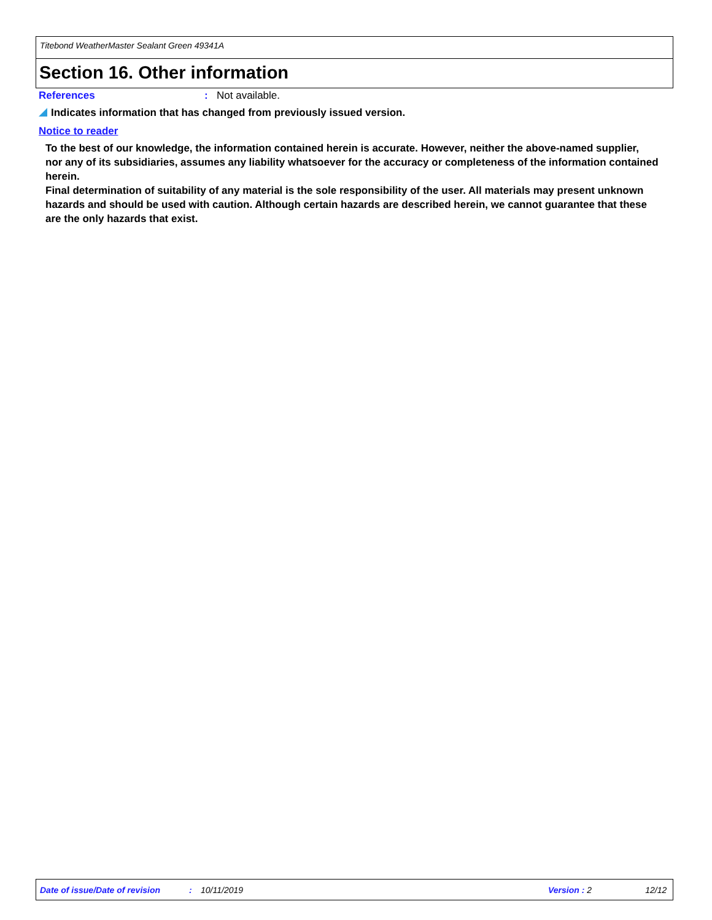Titebond WeatherMaster Sealant Green 49341A
Section 16. Other information
References: Not available.
Indicates information that has changed from previously issued version.
Notice to reader
To the best of our knowledge, the information contained herein is accurate. However, neither the above-named supplier, nor any of its subsidiaries, assumes any liability whatsoever for the accuracy or completeness of the information contained herein.
Final determination of suitability of any material is the sole responsibility of the user. All materials may present unknown hazards and should be used with caution. Although certain hazards are described herein, we cannot guarantee that these are the only hazards that exist.
Date of issue/Date of revision : 10/11/2019 Version : 2 12/12